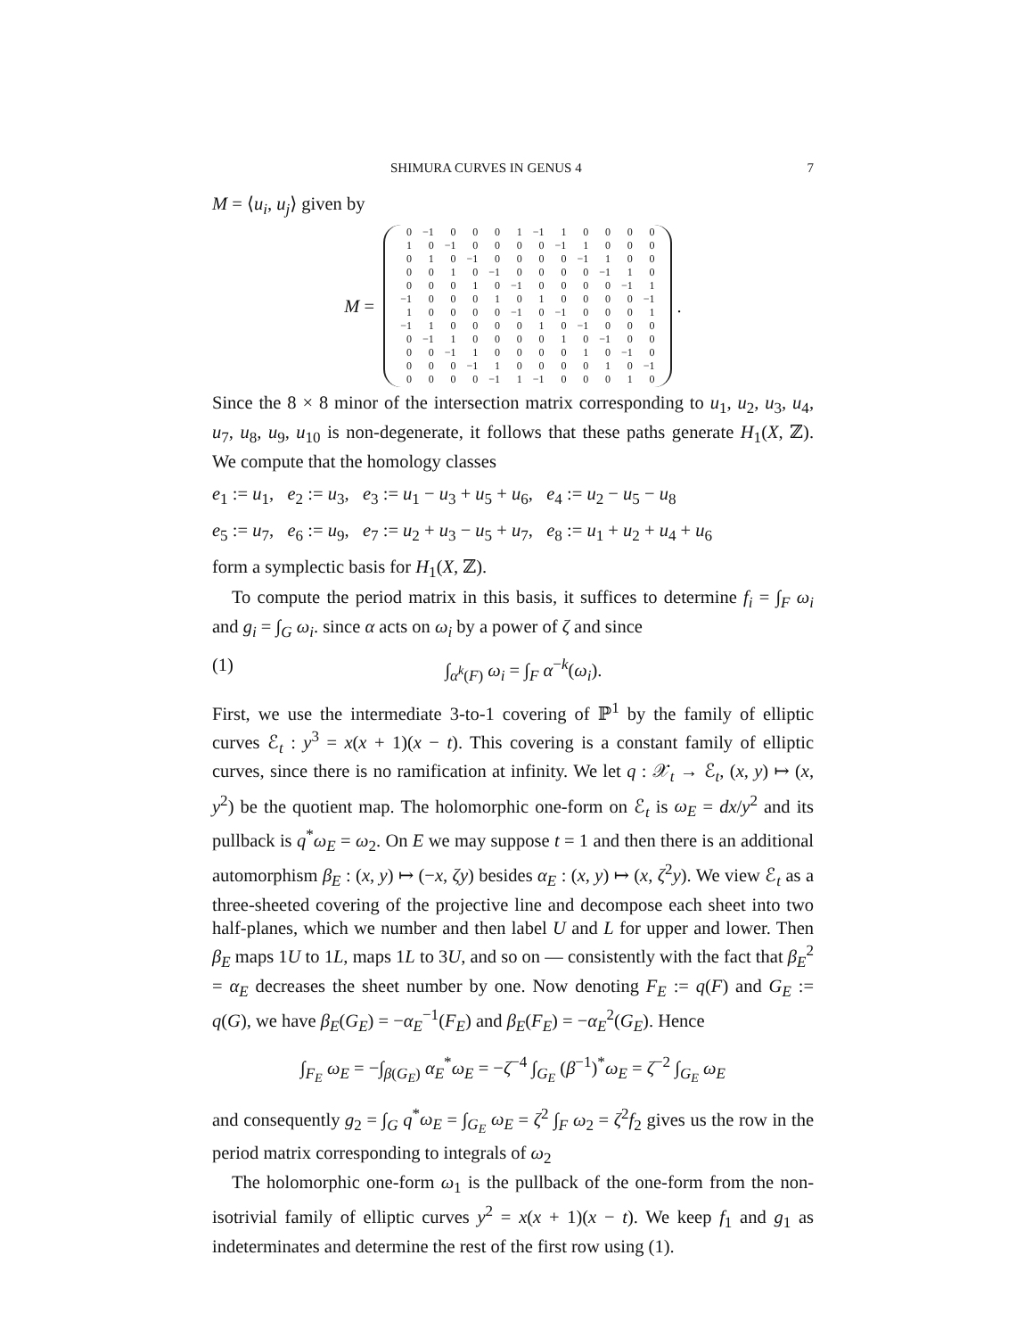SHIMURA CURVES IN GENUS 4 7
M = ⟨u<sub>i</sub>, u<sub>j</sub>⟩ given by
M =
| 0 | −1 | 0 | 0 | 0 | 1 | −1 | 1 | 0 | 0 | 0 | 0 |
| 1 | 0 | −1 | 0 | 0 | 0 | 0 | −1 | 1 | 0 | 0 | 0 |
| 0 | 1 | 0 | −1 | 0 | 0 | 0 | 0 | −1 | 1 | 0 | 0 |
| 0 | 0 | 1 | 0 | −1 | 0 | 0 | 0 | 0 | −1 | 1 | 0 |
| 0 | 0 | 0 | 1 | 0 | −1 | 0 | 0 | 0 | 0 | −1 | 1 |
| −1 | 0 | 0 | 0 | 1 | 0 | 1 | 0 | 0 | 0 | 0 | −1 |
| 1 | 0 | 0 | 0 | 0 | −1 | 0 | −1 | 0 | 0 | 0 | 1 |
| −1 | 1 | 0 | 0 | 0 | 0 | 1 | 0 | −1 | 0 | 0 | 0 |
| 0 | −1 | 1 | 0 | 0 | 0 | 0 | 1 | 0 | −1 | 0 | 0 |
| 0 | 0 | −1 | 1 | 0 | 0 | 0 | 0 | 1 | 0 | −1 | 0 |
| 0 | 0 | 0 | −1 | 1 | 0 | 0 | 0 | 0 | 1 | 0 | −1 |
| 0 | 0 | 0 | 0 | −1 | 1 | −1 | 0 | 0 | 0 | 1 | 0 |
.
Since the 8 × 8 minor of the intersection matrix corresponding to u<sub>1</sub>, u<sub>2</sub>, u<sub>3</sub>, u<sub>4</sub>, u<sub>7</sub>, u<sub>8</sub>, u<sub>9</sub>, u<sub>10</sub> is non-degenerate, it follows that these paths generate H<sub>1</sub>(X, ℤ). We compute that the homology classes
e<sub>1</sub> := u<sub>1</sub>, e<sub>2</sub> := u<sub>3</sub>, e<sub>3</sub> := u<sub>1</sub> − u<sub>3</sub> + u<sub>5</sub> + u<sub>6</sub>, e<sub>4</sub> := u<sub>2</sub> − u<sub>5</sub> − u<sub>8</sub>
e<sub>5</sub> := u<sub>7</sub>, e<sub>6</sub> := u<sub>9</sub>, e<sub>7</sub> := u<sub>2</sub> + u<sub>3</sub> − u<sub>5</sub> + u<sub>7</sub>, e<sub>8</sub> := u<sub>1</sub> + u<sub>2</sub> + u<sub>4</sub> + u<sub>6</sub>
form a symplectic basis for H<sub>1</sub>(X, ℤ).
To compute the period matrix in this basis, it suffices to determine f<sub>i</sub> = ∫<sub>F</sub> ω<sub>i</sub> and g<sub>i</sub> = ∫<sub>G</sub> ω<sub>i</sub>. since α acts on ω<sub>i</sub> by a power of ζ and since
(1) ∫<sub>α<sup>k</sup>(F)</sub> ω<sub>i</sub> = ∫<sub>F</sub> α<sup>−k</sup>(ω<sub>i</sub>).
First, we use the intermediate 3-to-1 covering of ℙ<sup>1</sup> by the family of elliptic curves ℰ<sub>t</sub> : y<sup>3</sup> = x(x + 1)(x − t). This covering is a constant family of elliptic curves, since there is no ramification at infinity. We let q : 𝒳<sub>t</sub> → ℰ<sub>t</sub>, (x, y) ↦ (x, y<sup>2</sup>) be the quotient map. The holomorphic one-form on ℰ<sub>t</sub> is ω<sub>E</sub> = dx/y<sup>2</sup> and its pullback is q<sup>*</sup>ω<sub>E</sub> = ω<sub>2</sub>. On E we may suppose t = 1 and then there is an additional automorphism β<sub>E</sub> : (x, y) ↦ (−x, ζy) besides α<sub>E</sub> : (x, y) ↦ (x, ζ<sup>2</sup>y). We view ℰ<sub>t</sub> as a three-sheeted covering of the projective line and decompose each sheet into two half-planes, which we number and then label U and L for upper and lower. Then β<sub>E</sub> maps 1U to 1L, maps 1L to 3U, and so on — consistently with the fact that β<sub>E</sub><sup>2</sup> = α<sub>E</sub> decreases the sheet number by one. Now denoting F<sub>E</sub> := q(F) and G<sub>E</sub> := q(G), we have β<sub>E</sub>(G<sub>E</sub>) = −α<sub>E</sub><sup>−1</sup>(F<sub>E</sub>) and β<sub>E</sub>(F<sub>E</sub>) = −α<sub>E</sub><sup>2</sup>(G<sub>E</sub>). Hence
∫<sub>F<sub>E</sub></sub> ω<sub>E</sub> = −∫<sub>β(G<sub>E</sub>)</sub> α<sub>E</sub><sup>*</sup>ω<sub>E</sub> = −ζ<sup>−4</sup> ∫<sub>G<sub>E</sub></sub> (β<sup>−1</sup>)<sup>*</sup>ω<sub>E</sub> = ζ<sup>−2</sup> ∫<sub>G<sub>E</sub></sub> ω<sub>E</sub>
and consequently g<sub>2</sub> = ∫<sub>G</sub> q<sup>*</sup>ω<sub>E</sub> = ∫<sub>G<sub>E</sub></sub> ω<sub>E</sub> = ζ<sup>2</sup> ∫<sub>F</sub> ω<sub>2</sub> = ζ<sup>2</sup>f<sub>2</sub> gives us the row in the period matrix corresponding to integrals of ω<sub>2</sub>
The holomorphic one-form ω<sub>1</sub> is the pullback of the one-form from the non-isotrivial family of elliptic curves y<sup>2</sup> = x(x + 1)(x − t). We keep f<sub>1</sub> and g<sub>1</sub> as indeterminates and determine the rest of the first row using (1).